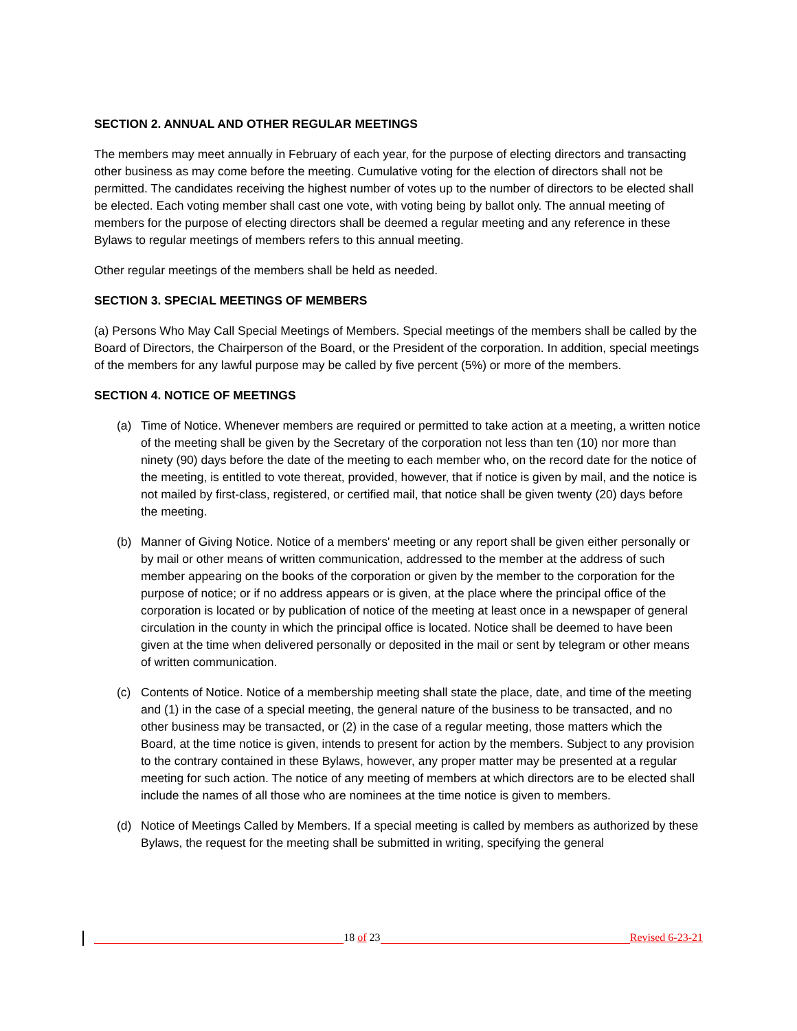SECTION 2. ANNUAL AND OTHER REGULAR MEETINGS
The members may meet annually in February of each year, for the purpose of electing directors and transacting other business as may come before the meeting. Cumulative voting for the election of directors shall not be permitted. The candidates receiving the highest number of votes up to the number of directors to be elected shall be elected. Each voting member shall cast one vote, with voting being by ballot only. The annual meeting of members for the purpose of electing directors shall be deemed a regular meeting and any reference in these Bylaws to regular meetings of members refers to this annual meeting.
Other regular meetings of the members shall be held as needed.
SECTION 3. SPECIAL MEETINGS OF MEMBERS
(a) Persons Who May Call Special Meetings of Members. Special meetings of the members shall be called by the Board of Directors, the Chairperson of the Board, or the President of the corporation. In addition, special meetings of the members for any lawful purpose may be called by five percent (5%) or more of the members.
SECTION 4. NOTICE OF MEETINGS
(a) Time of Notice. Whenever members are required or permitted to take action at a meeting, a written notice of the meeting shall be given by the Secretary of the corporation not less than ten (10) nor more than ninety (90) days before the date of the meeting to each member who, on the record date for the notice of the meeting, is entitled to vote thereat, provided, however, that if notice is given by mail, and the notice is not mailed by first-class, registered, or certified mail, that notice shall be given twenty (20) days before the meeting.
(b) Manner of Giving Notice. Notice of a members' meeting or any report shall be given either personally or by mail or other means of written communication, addressed to the member at the address of such member appearing on the books of the corporation or given by the member to the corporation for the purpose of notice; or if no address appears or is given, at the place where the principal office of the corporation is located or by publication of notice of the meeting at least once in a newspaper of general circulation in the county in which the principal office is located. Notice shall be deemed to have been given at the time when delivered personally or deposited in the mail or sent by telegram or other means of written communication.
(c) Contents of Notice. Notice of a membership meeting shall state the place, date, and time of the meeting and (1) in the case of a special meeting, the general nature of the business to be transacted, and no other business may be transacted, or (2) in the case of a regular meeting, those matters which the Board, at the time notice is given, intends to present for action by the members. Subject to any provision to the contrary contained in these Bylaws, however, any proper matter may be presented at a regular meeting for such action. The notice of any meeting of members at which directors are to be elected shall include the names of all those who are nominees at the time notice is given to members.
(d) Notice of Meetings Called by Members. If a special meeting is called by members as authorized by these Bylaws, the request for the meeting shall be submitted in writing, specifying the general
18 of 23
Revised 6-23-21